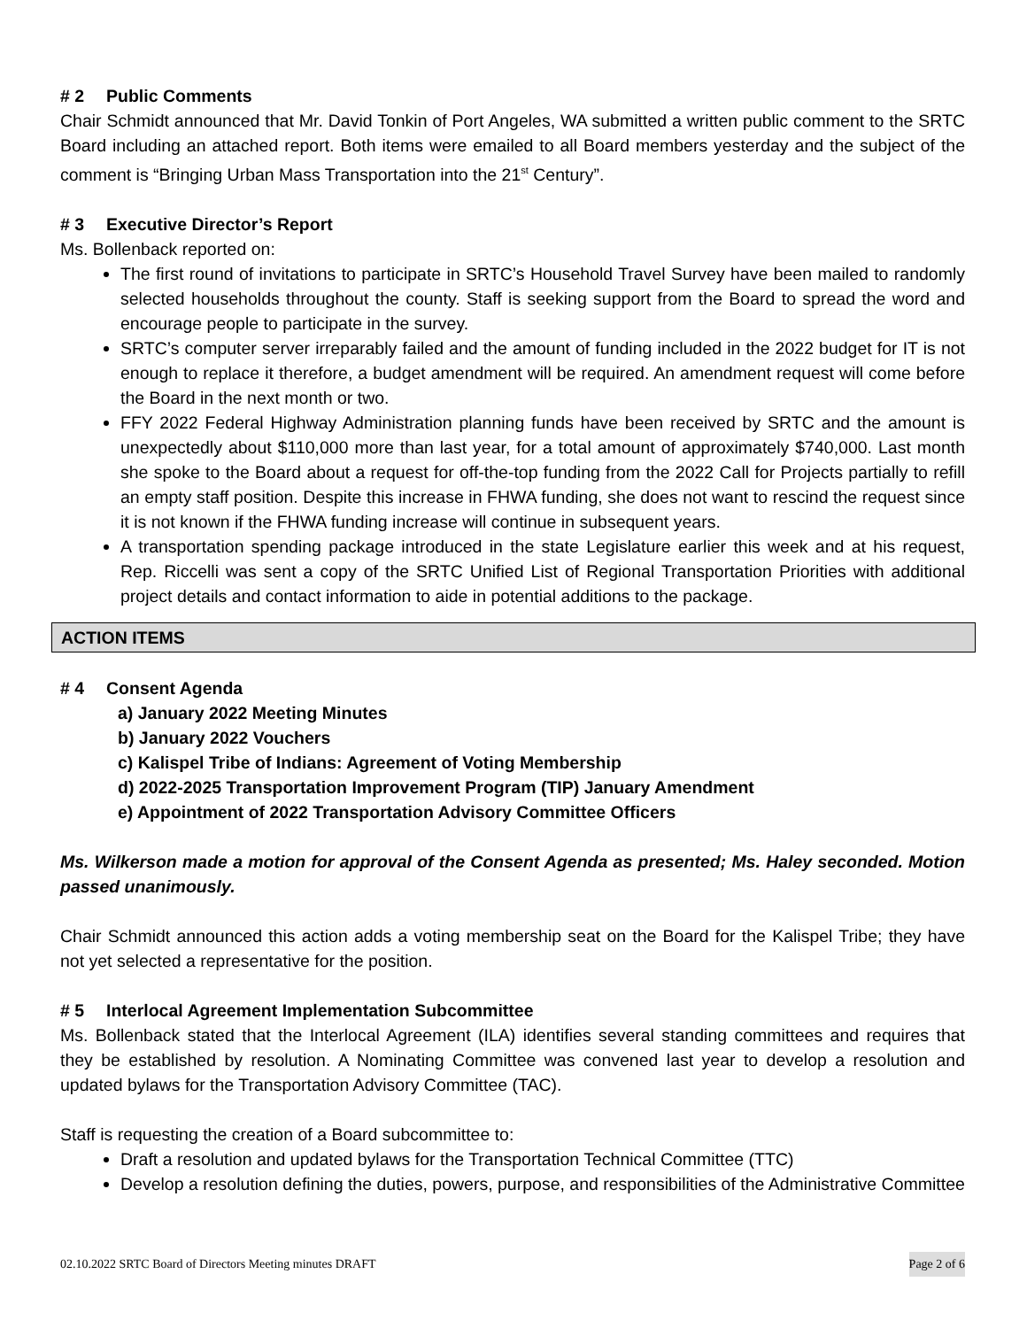# 2 Public Comments
Chair Schmidt announced that Mr. David Tonkin of Port Angeles, WA submitted a written public comment to the SRTC Board including an attached report. Both items were emailed to all Board members yesterday and the subject of the comment is “Bringing Urban Mass Transportation into the 21<sup>st</sup> Century”.
# 3 Executive Director’s Report
Ms. Bollenback reported on:
The first round of invitations to participate in SRTC’s Household Travel Survey have been mailed to randomly selected households throughout the county. Staff is seeking support from the Board to spread the word and encourage people to participate in the survey.
SRTC’s computer server irreparably failed and the amount of funding included in the 2022 budget for IT is not enough to replace it therefore, a budget amendment will be required. An amendment request will come before the Board in the next month or two.
FFY 2022 Federal Highway Administration planning funds have been received by SRTC and the amount is unexpectedly about $110,000 more than last year, for a total amount of approximately $740,000. Last month she spoke to the Board about a request for off-the-top funding from the 2022 Call for Projects partially to refill an empty staff position. Despite this increase in FHWA funding, she does not want to rescind the request since it is not known if the FHWA funding increase will continue in subsequent years.
A transportation spending package introduced in the state Legislature earlier this week and at his request, Rep. Riccelli was sent a copy of the SRTC Unified List of Regional Transportation Priorities with additional project details and contact information to aide in potential additions to the package.
ACTION ITEMS
# 4 Consent Agenda
a) January 2022 Meeting Minutes
b) January 2022 Vouchers
c) Kalispel Tribe of Indians: Agreement of Voting Membership
d) 2022-2025 Transportation Improvement Program (TIP) January Amendment
e) Appointment of 2022 Transportation Advisory Committee Officers
Ms. Wilkerson made a motion for approval of the Consent Agenda as presented; Ms. Haley seconded. Motion passed unanimously.
Chair Schmidt announced this action adds a voting membership seat on the Board for the Kalispel Tribe; they have not yet selected a representative for the position.
# 5 Interlocal Agreement Implementation Subcommittee
Ms. Bollenback stated that the Interlocal Agreement (ILA) identifies several standing committees and requires that they be established by resolution. A Nominating Committee was convened last year to develop a resolution and updated bylaws for the Transportation Advisory Committee (TAC).
Staff is requesting the creation of a Board subcommittee to:
Draft a resolution and updated bylaws for the Transportation Technical Committee (TTC)
Develop a resolution defining the duties, powers, purpose, and responsibilities of the Administrative Committee
02.10.2022 SRTC Board of Directors Meeting minutes DRAFT Page 2 of 6